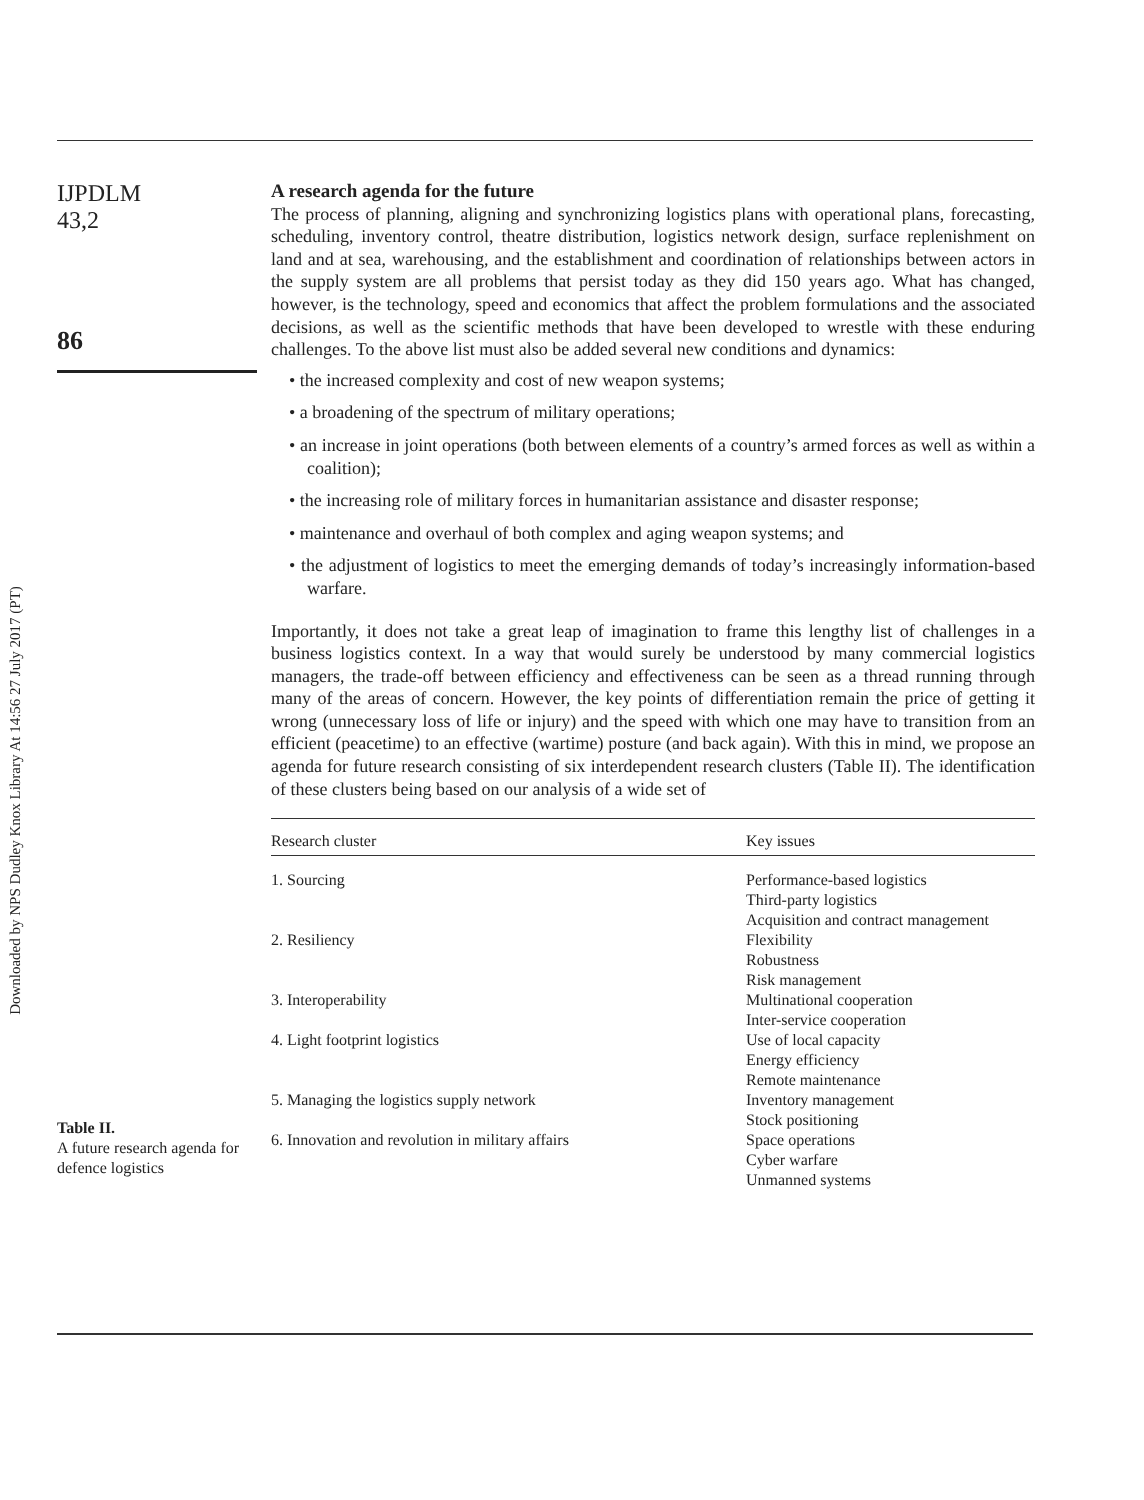Downloaded by NPS Dudley Knox Library At 14:56 27 July 2017 (PT)
IJPDLM
43,2
86
A research agenda for the future
The process of planning, aligning and synchronizing logistics plans with operational plans, forecasting, scheduling, inventory control, theatre distribution, logistics network design, surface replenishment on land and at sea, warehousing, and the establishment and coordination of relationships between actors in the supply system are all problems that persist today as they did 150 years ago. What has changed, however, is the technology, speed and economics that affect the problem formulations and the associated decisions, as well as the scientific methods that have been developed to wrestle with these enduring challenges. To the above list must also be added several new conditions and dynamics:
• the increased complexity and cost of new weapon systems;
• a broadening of the spectrum of military operations;
• an increase in joint operations (both between elements of a country’s armed forces as well as within a coalition);
• the increasing role of military forces in humanitarian assistance and disaster response;
• maintenance and overhaul of both complex and aging weapon systems; and
• the adjustment of logistics to meet the emerging demands of today’s increasingly information-based warfare.
Importantly, it does not take a great leap of imagination to frame this lengthy list of challenges in a business logistics context. In a way that would surely be understood by many commercial logistics managers, the trade-off between efficiency and effectiveness can be seen as a thread running through many of the areas of concern. However, the key points of differentiation remain the price of getting it wrong (unnecessary loss of life or injury) and the speed with which one may have to transition from an efficient (peacetime) to an effective (wartime) posture (and back again). With this in mind, we propose an agenda for future research consisting of six interdependent research clusters (Table II). The identification of these clusters being based on our analysis of a wide set of
Table II.
A future research agenda for defence logistics
| Research cluster | Key issues |
| --- | --- |
| 1. Sourcing | Performance-based logistics Third-party logistics Acquisition and contract management |
| 2. Resiliency | Flexibility Robustness Risk management |
| 3. Interoperability | Multinational cooperation Inter-service cooperation |
| 4. Light footprint logistics | Use of local capacity Energy efficiency Remote maintenance |
| 5. Managing the logistics supply network | Inventory management Stock positioning |
| 6. Innovation and revolution in military affairs | Space operations Cyber warfare Unmanned systems |